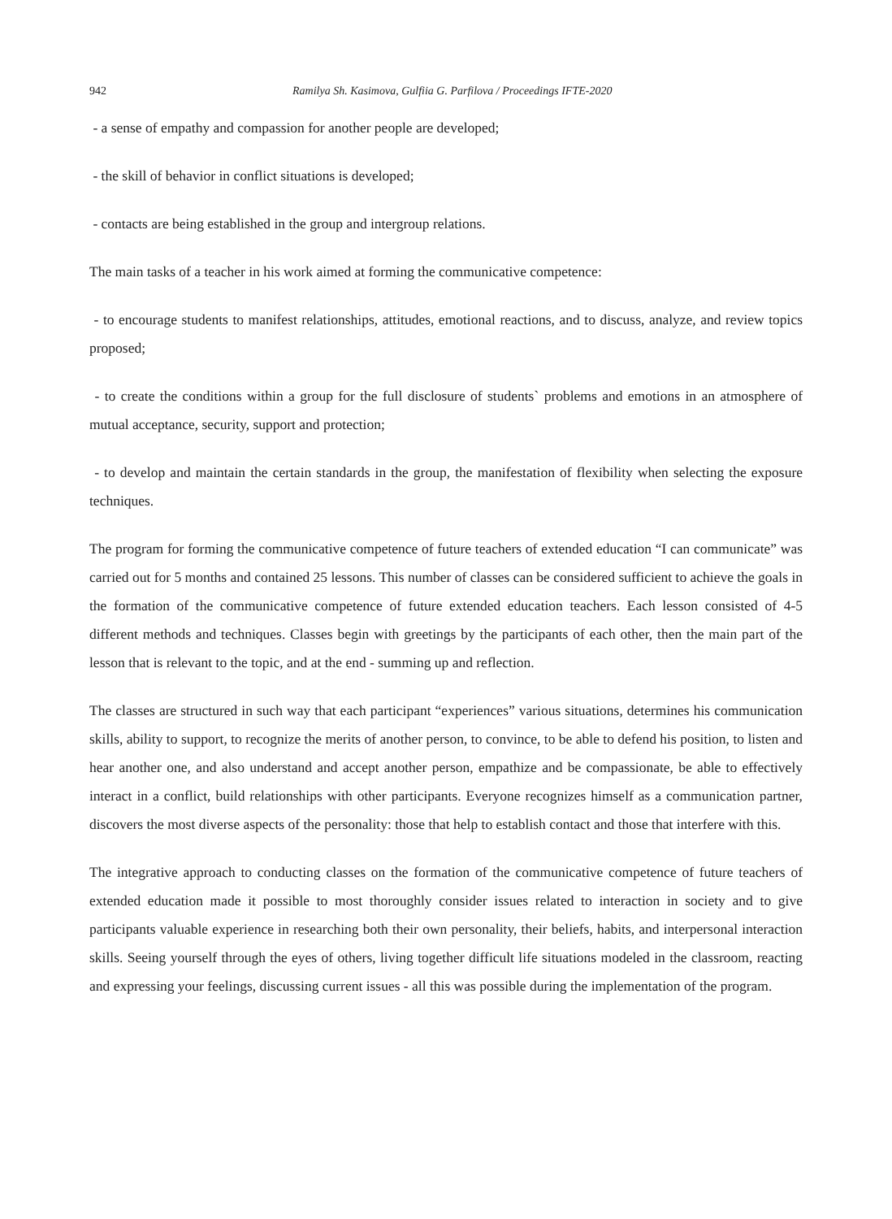942 Ramilya Sh. Kasimova, Gulfiia G. Parfilova / Proceedings IFTE-2020
- a sense of empathy and compassion for another people are developed;
- the skill of behavior in conflict situations is developed;
- contacts are being established in the group and intergroup relations.
The main tasks of a teacher in his work aimed at forming the communicative competence:
- to encourage students to manifest relationships, attitudes, emotional reactions, and to discuss, analyze, and review topics proposed;
- to create the conditions within a group for the full disclosure of students` problems and emotions in an atmosphere of mutual acceptance, security, support and protection;
- to develop and maintain the certain standards in the group, the manifestation of flexibility when selecting the exposure techniques.
The program for forming the communicative competence of future teachers of extended education “I can communicate” was carried out for 5 months and contained 25 lessons. This number of classes can be considered sufficient to achieve the goals in the formation of the communicative competence of future extended education teachers. Each lesson consisted of 4-5 different methods and techniques. Classes begin with greetings by the participants of each other, then the main part of the lesson that is relevant to the topic, and at the end - summing up and reflection.
The classes are structured in such way that each participant “experiences” various situations, determines his communication skills, ability to support, to recognize the merits of another person, to convince, to be able to defend his position, to listen and hear another one, and also understand and accept another person, empathize and be compassionate, be able to effectively interact in a conflict, build relationships with other participants. Everyone recognizes himself as a communication partner, discovers the most diverse aspects of the personality: those that help to establish contact and those that interfere with this.
The integrative approach to conducting classes on the formation of the communicative competence of future teachers of extended education made it possible to most thoroughly consider issues related to interaction in society and to give participants valuable experience in researching both their own personality, their beliefs, habits, and interpersonal interaction skills. Seeing yourself through the eyes of others, living together difficult life situations modeled in the classroom, reacting and expressing your feelings, discussing current issues - all this was possible during the implementation of the program.